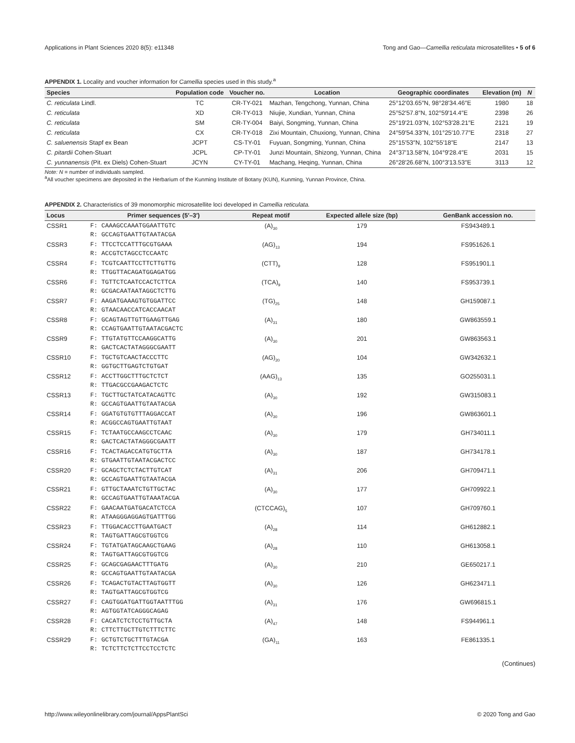Applications in Plant Sciences 2020 8(5): e11348 Tong and Gao—Camellia reticulata microsatellites • 5 of 6
APPENDIX 1. Locality and voucher information for Camellia species used in this study.<sup>a</sup>
| Species | Population code | Voucher no. | Location | Geographic coordinates | Elevation (m) | N |
| --- | --- | --- | --- | --- | --- | --- |
| C. reticulata Lindl. | TC | CR-TY-021 | Mazhan, Tengchong, Yunnan, China | 25°12′03.65″N, 98°28′34.46″E | 1980 | 18 |
| C. reticulata | XD | CR-TY-013 | Niujie, Xundian, Yunnan, China | 25°52′57.8″N, 102°59′14.4″E | 2398 | 26 |
| C. reticulata | SM | CR-TY-004 | Baiyi, Songming, Yunnan, China | 25°19′21.03″N, 102°53′28.21″E | 2121 | 19 |
| C. reticulata | CX | CR-TY-018 | Zixi Mountain, Chuxiong, Yunnan, China | 24°59′54.33″N, 101°25′10.77″E | 2318 | 27 |
| C. saluenensis Stapf ex Bean | JCPT | CS-TY-01 | Fuyuan, Songming, Yunnan, China | 25°15′53″N, 102°55′18″E | 2147 | 13 |
| C. pitardii Cohen-Stuart | JCPL | CP-TY-01 | Junzi Mountain, Shizong, Yunnan, China | 24°37′13.58″N, 104°9′28.4″E | 2031 | 15 |
| C. yunnanensis (Pit. ex Diels) Cohen-Stuart | JCYN | CY-TY-01 | Machang, Heqing, Yunnan, China | 26°28′26.68″N, 100°3′13.53″E | 3113 | 12 |
Note: N = number of individuals sampled.
<sup>a</sup> All voucher specimens are deposited in the Herbarium of the Kunming Institute of Botany (KUN), Kunming, Yunnan Province, China.
APPENDIX 2. Characteristics of 39 monomorphic microsatellite loci developed in Camellia reticulata.
| Locus | Primer sequences (5′–3′) | Repeat motif | Expected allele size (bp) | GenBank accession no. |
| --- | --- | --- | --- | --- |
| CSSR1 | F: CAAAGCCAAATGGAATTGTC R: GCCAGTGAATTGTAATACGA | (A)<sub>30</sub> | 179 | FS943489.1 |
| CSSR3 | F: TTCCTCCATTTGCGTGAAA R: ACCGTCTAGCCTCCAATC | (AG)<sub>13</sub> | 194 | FS951626.1 |
| CSSR4 | F: TCGTCAATTCCTTCTTGTTG R: TTGGTTACAGATGGAGATGG | (CTT)<sub>9</sub> | 128 | FS951901.1 |
| CSSR6 | F: TGTTCTCAATCCACTCTTCA R: GCGACAATAATAGGCTCTTG | (TCA)<sub>9</sub> | 140 | FS953739.1 |
| CSSR7 | F: AAGATGAAAGTGTGGATTCC R: GTAACAACCATCACCAACAT | (TG)<sub>25</sub> | 148 | GH159087.1 |
| CSSR8 | F: GCAGTAGTTGTTGAAGTTGAG R: CCAGTGAATTGTAATACGACTC | (A)<sub>31</sub> | 180 | GW863559.1 |
| CSSR9 | F: TTGTATGTTCCAAGGCATTG R: GACTCACTATAGGGCGAATT | (A)<sub>30</sub> | 201 | GW863563.1 |
| CSSR10 | F: TGCTGTCAACTACCCTTC R: GGTGCTTGAGTCTGTGAT | (AG)<sub>20</sub> | 104 | GW342632.1 |
| CSSR12 | F: ACCTTGGCTTTGCTCTCT R: TTGACGCCGAAGACTCTC | (AAG)<sub>13</sub> | 135 | GO255031.1 |
| CSSR13 | F: TGCTTGCTATCATACAGTTC R: GCCAGTGAATTGTAATACGA | (A)<sub>30</sub> | 192 | GW315083.1 |
| CSSR14 | F: GGATGTGTGTTTAGGACCAT R: ACGGCCAGTGAATTGTAAT | (A)<sub>30</sub> | 196 | GW863601.1 |
| CSSR15 | F: TCTAATGCCAAGCCTCAAC R: GACTCACTATAGGGCGAATT | (A)<sub>30</sub> | 179 | GH734011.1 |
| CSSR16 | F: TCACTAGACCATGTGCTTA R: GTGAATTGTAATACGACTCC | (A)<sub>30</sub> | 187 | GH734178.1 |
| CSSR20 | F: GCAGCTCTCTACTTGTCAT R: GCCAGTGAATTGTAATACGA | (A)<sub>31</sub> | 206 | GH709471.1 |
| CSSR21 | F: GTTGCTAAATCTGTTGCTAC R: GCCAGTGAATTGTAAATACGA | (A)<sub>30</sub> | 177 | GH709922.1 |
| CSSR22 | F: GAACAATGATGACATCTCCA R: ATAAGGGAGGAGTGATTTGG | (CTCCAG)<sub>5</sub> | 107 | GH709760.1 |
| CSSR23 | F: TTGGACACCTTGAATGACT R: TAGTGATTAGCGTGGTCG | (A)<sub>28</sub> | 114 | GH612882.1 |
| CSSR24 | F: TGTATGATAGCAAGCTGAAG R: TAGTGATTAGCGTGGTCG | (A)<sub>28</sub> | 110 | GH613058.1 |
| CSSR25 | F: GCAGCGAGAACTTTGATG R: GCCAGTGAATTGTAATACGA | (A)<sub>30</sub> | 210 | GE650217.1 |
| CSSR26 | F: TCAGACTGTACTTAGTGGTT R: TAGTGATTAGCGTGGTCG | (A)<sub>30</sub> | 126 | GH623471.1 |
| CSSR27 | F: CAGTGGATGATTGGTAATTTGG R: AGTGGTATCAGGGCAGAG | (A)<sub>31</sub> | 176 | GW696815.1 |
| CSSR28 | F: CACATCTCTCCTGTTGCTA R: CTTCTTGCTTGTCTTTCTTC | (A)<sub>47</sub> | 148 | FS944961.1 |
| CSSR29 | F: GCTGTCTGCTTTGTACGA R: TCTCTTCTCTTCCTCCTCTC | (GA)<sub>11</sub> | 163 | FE861335.1 |
(Continues)
http://www.wileyonlinelibrary.com/journal/AppsPlantSci © 2020 Tong and Gao